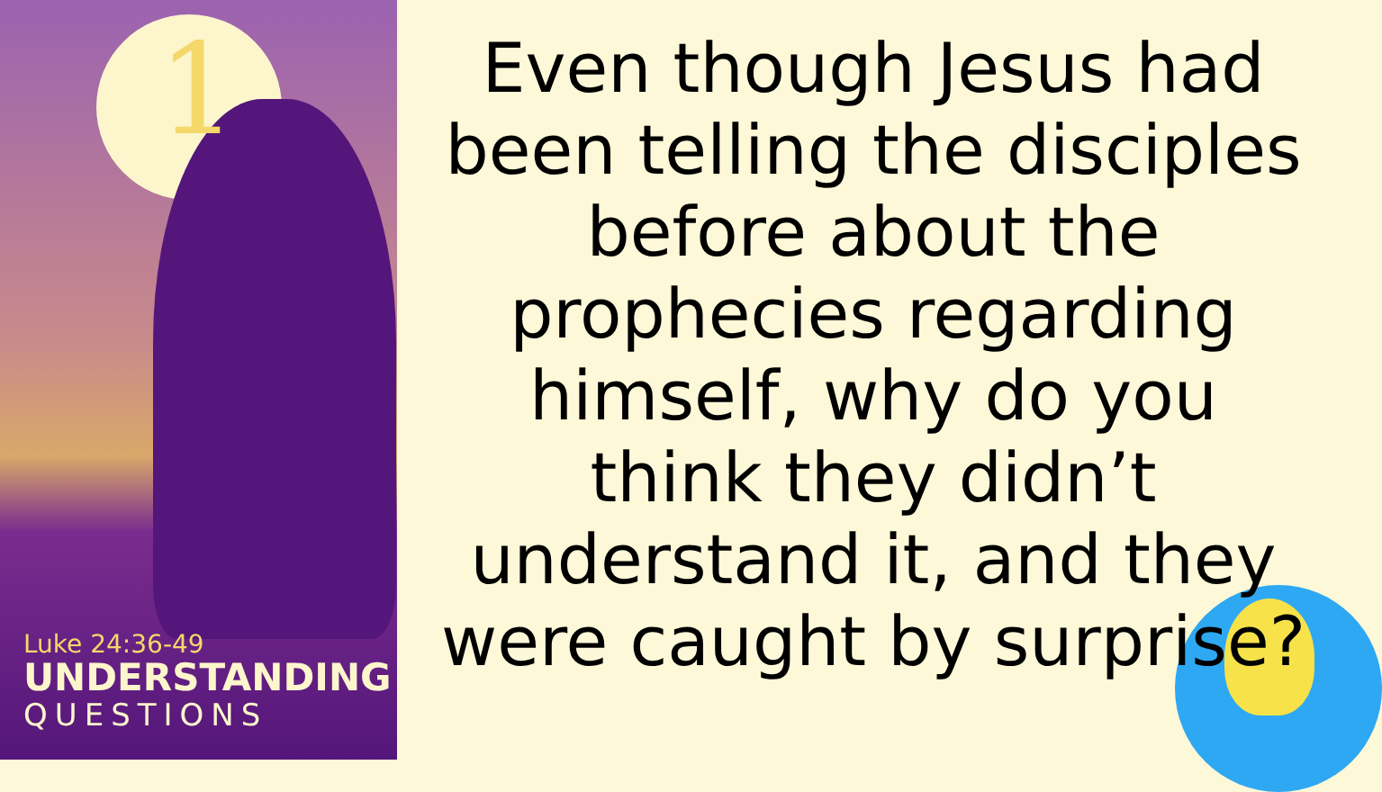1
Luke 24:36-49
UNDERSTANDING
QUESTIONS
Even though Jesus had been telling the disciples before about the prophecies regarding himself, why do you think they didn’t understand it, and they were caught by surprise?